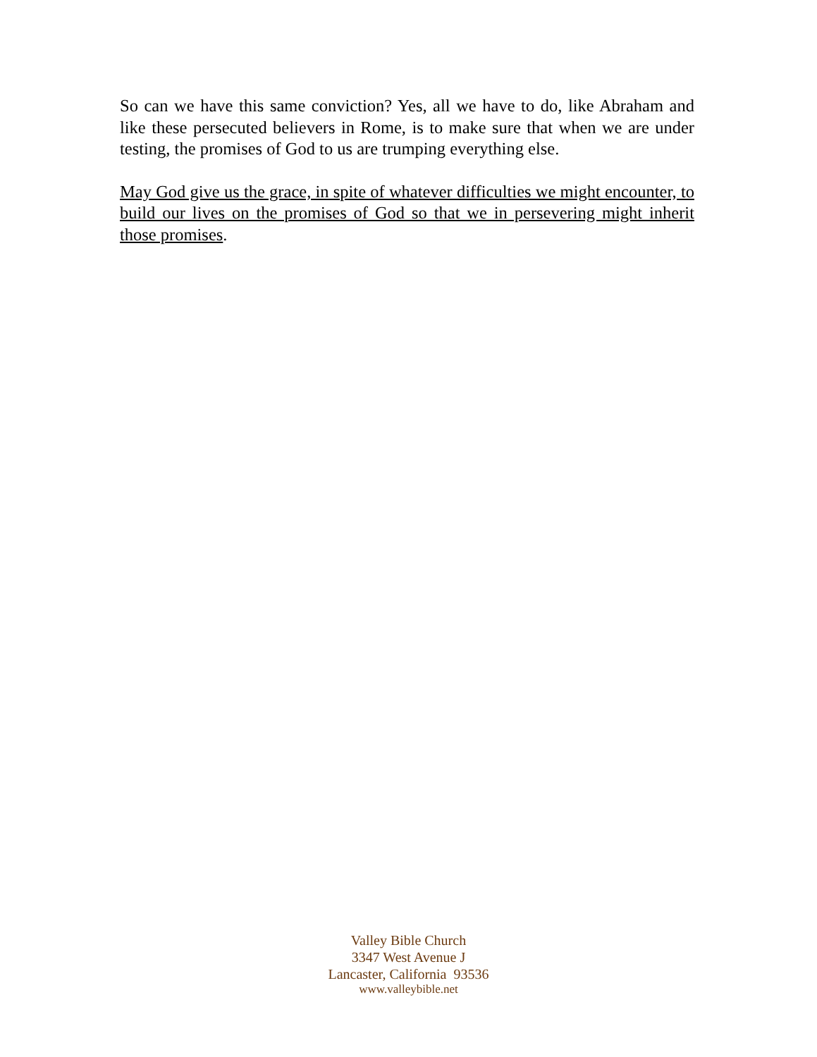So can we have this same conviction? Yes, all we have to do, like Abraham and like these persecuted believers in Rome, is to make sure that when we are under testing, the promises of God to us are trumping everything else.
May God give us the grace, in spite of whatever difficulties we might encounter, to build our lives on the promises of God so that we in persevering might inherit those promises.
Valley Bible Church
3347 West Avenue J
Lancaster, California 93536
www.valleybible.net